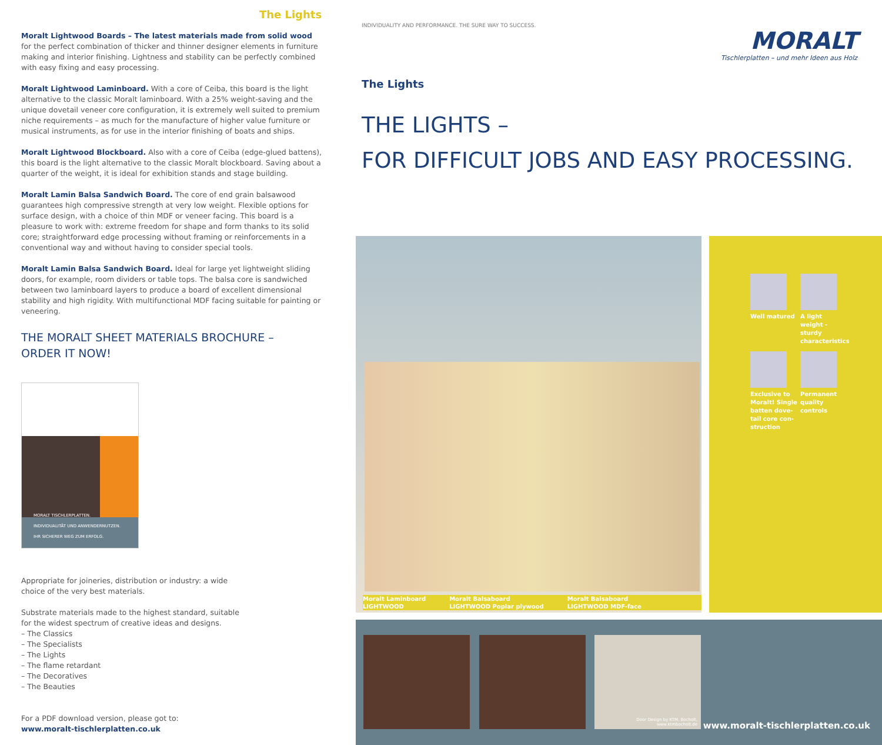The Lights
Moralt Lightwood Boards – The latest materials made from solid wood for the perfect combination of thicker and thinner designer elements in furniture making and interior finishing. Lightness and stability can be perfectly combined with easy fixing and easy processing.
Moralt Lightwood Laminboard. With a core of Ceiba, this board is the light alternative to the classic Moralt laminboard. With a 25% weight-saving and the unique dovetail veneer core configuration, it is extremely well suited to premium niche requirements – as much for the manufacture of higher value furniture or musical instruments, as for use in the interior finishing of boats and ships.
Moralt Lightwood Blockboard. Also with a core of Ceiba (edge-glued battens), this board is the light alternative to the classic Moralt blockboard. Saving about a quarter of the weight, it is ideal for exhibition stands and stage building.
Moralt Lamin Balsa Sandwich Board. The core of end grain balsawood guarantees high compressive strength at very low weight. Flexible options for surface design, with a choice of thin MDF or veneer facing. This board is a pleasure to work with: extreme freedom for shape and form thanks to its solid core; straightforward edge processing without framing or reinforcements in a conventional way and without having to consider special tools.
Moralt Lamin Balsa Sandwich Board. Ideal for large yet lightweight sliding doors, for example, room dividers or table tops. The balsa core is sandwiched between two laminboard layers to produce a board of excellent dimensional stability and high rigidity. With multifunctional MDF facing suitable for painting or veneering.
THE MORALT SHEET MATERIALS BROCHURE –
ORDER IT NOW!
MORALT TISCHLERPLATTEN.
INDIVIDUALITÄT UND ANWENDERNUTZEN.
IHR SICHERER WEG ZUM ERFOLG.
Appropriate for joineries, distribution or industry: a wide
choice of the very best materials.
Substrate materials made to the highest standard, suitable
for the widest spectrum of creative ideas and designs.
– The Classics
– The Specialists
– The Lights
– The flame retardant
– The Decoratives
– The Beauties
For a PDF download version, please got to:
www.moralt-tischlerplatten.co.uk
INDIVIDUALITY AND PERFORMANCE. THE SURE WAY TO SUCCESS.
MORALT
Tischlerplatten – und mehr Ideen aus Holz
The Lights
THE LIGHTS –
FOR DIFFICULT JOBS AND EASY PROCESSING.
Moralt Laminboard
LIGHTWOOD Moralt Balsaboard
LIGHTWOOD Poplar plywood Moralt Balsaboard
LIGHTWOOD MDF-face
Well matured
A light
weight - sturdy
characteristics
Exclusive to
Moralt! Single
batten dove-
tail core con-
struction
Permanent
quality
controls
Door Design by KTM, Bocholt,
www.ktmbocholt.de
www.moralt-tischlerplatten.co.uk